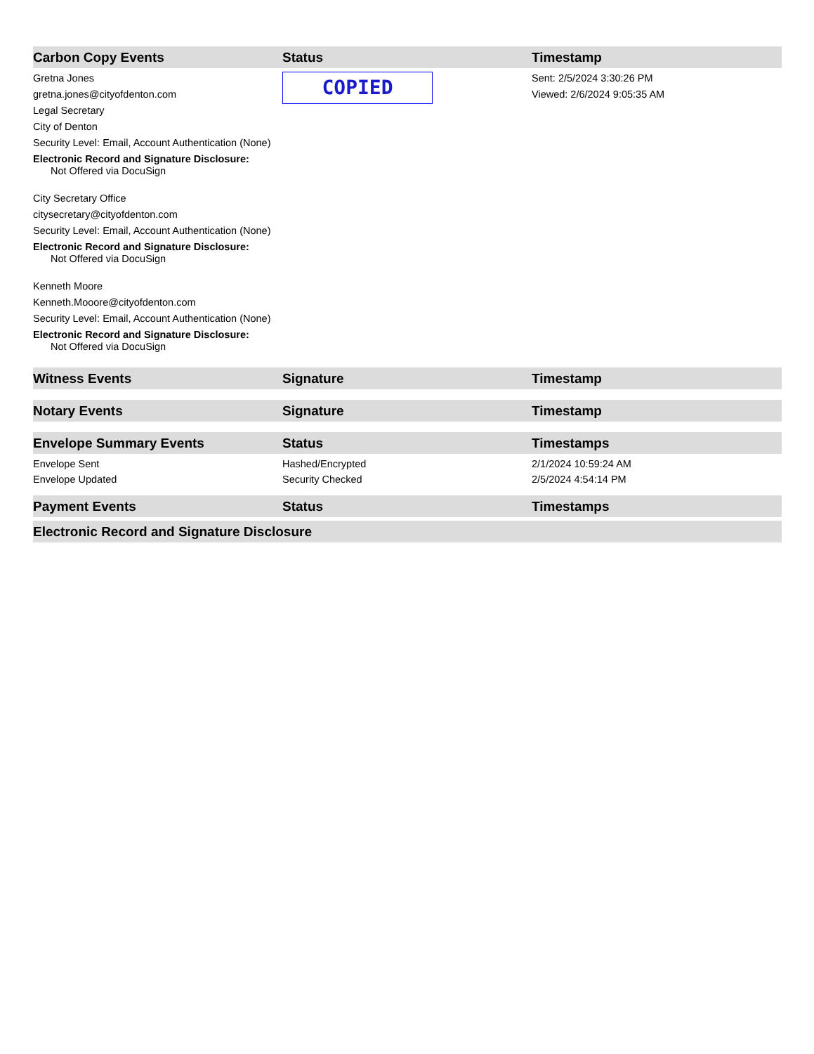| Carbon Copy Events | Status | Timestamp |
| --- | --- | --- |
| Gretna Jones gretna.jones@cityofdenton.com Legal Secretary City of Denton Security Level: Email, Account Authentication (None) Electronic Record and Signature Disclosure: Not Offered via DocuSign City Secretary Office citysecretary@cityofdenton.com Security Level: Email, Account Authentication (None) Electronic Record and Signature Disclosure: Not Offered via DocuSign Kenneth Moore Kenneth.Mooore@cityofdenton.com Security Level: Email, Account Authentication (None) Electronic Record and Signature Disclosure: Not Offered via DocuSign | COPIED | Sent: 2/5/2024 3:30:26 PM Viewed: 2/6/2024 9:05:35 AM |
| Witness Events | Signature | Timestamp |
| Notary Events | Signature | Timestamp |
| Envelope Summary Events | Status | Timestamps |
| Envelope Sent | Hashed/Encrypted | 2/1/2024 10:59:24 AM |
| Envelope Updated | Security Checked | 2/5/2024 4:54:14 PM |
| Payment Events | Status | Timestamps |
| Electronic Record and Signature Disclosure | | |